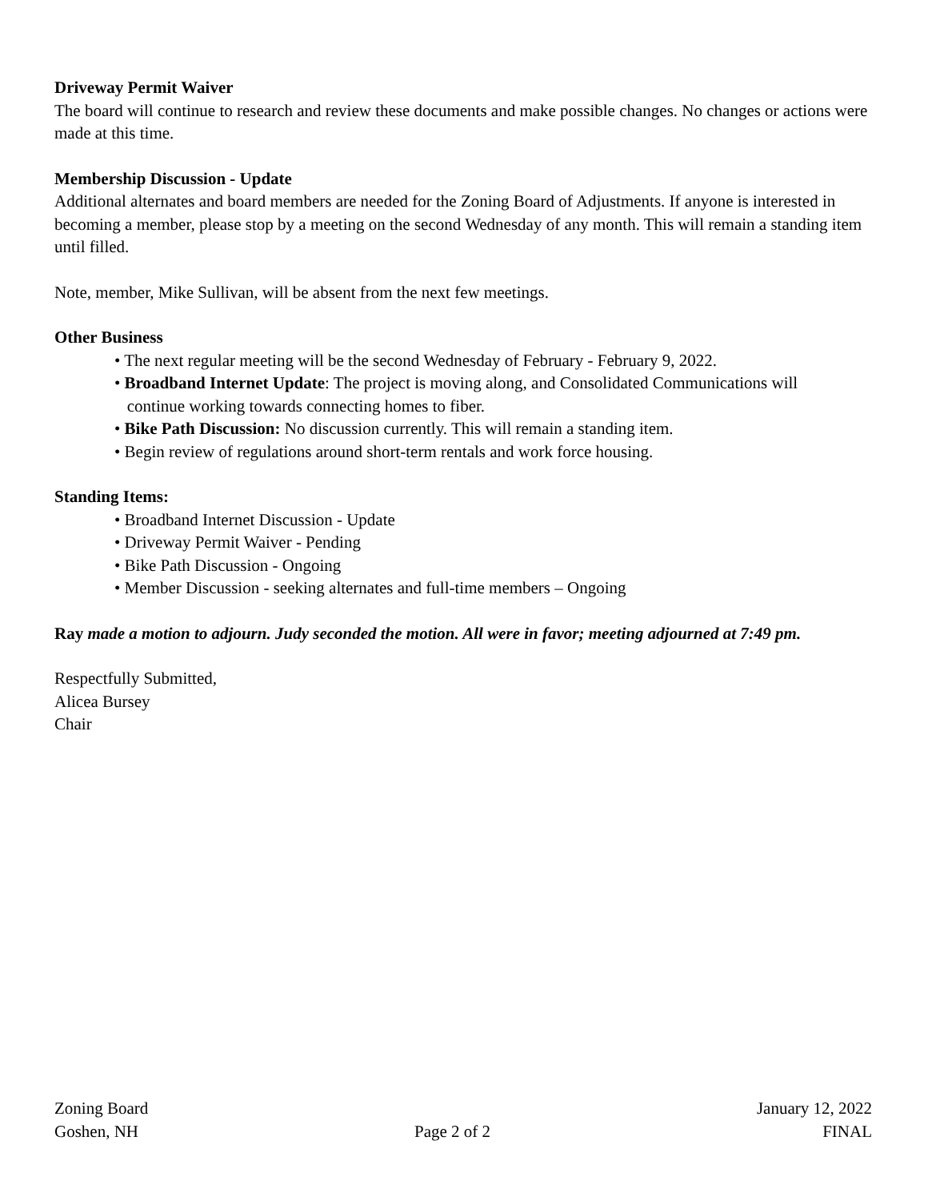Driveway Permit Waiver
The board will continue to research and review these documents and make possible changes. No changes or actions were made at this time.
Membership Discussion - Update
Additional alternates and board members are needed for the Zoning Board of Adjustments. If anyone is interested in becoming a member, please stop by a meeting on the second Wednesday of any month. This will remain a standing item until filled.
Note, member, Mike Sullivan, will be absent from the next few meetings.
Other Business
• The next regular meeting will be the second Wednesday of February - February 9, 2022.
• Broadband Internet Update: The project is moving along, and Consolidated Communications will
continue working towards connecting homes to fiber.
• Bike Path Discussion: No discussion currently. This will remain a standing item.
• Begin review of regulations around short-term rentals and work force housing.
Standing Items:
• Broadband Internet Discussion - Update
• Driveway Permit Waiver - Pending
• Bike Path Discussion - Ongoing
• Member Discussion - seeking alternates and full-time members – Ongoing
Ray made a motion to adjourn. Judy seconded the motion. All were in favor; meeting adjourned at 7:49 pm.
Respectfully Submitted,
Alicea Bursey
Chair
Zoning Board
Goshen, NH
Page 2 of 2 January 12, 2022
FINAL